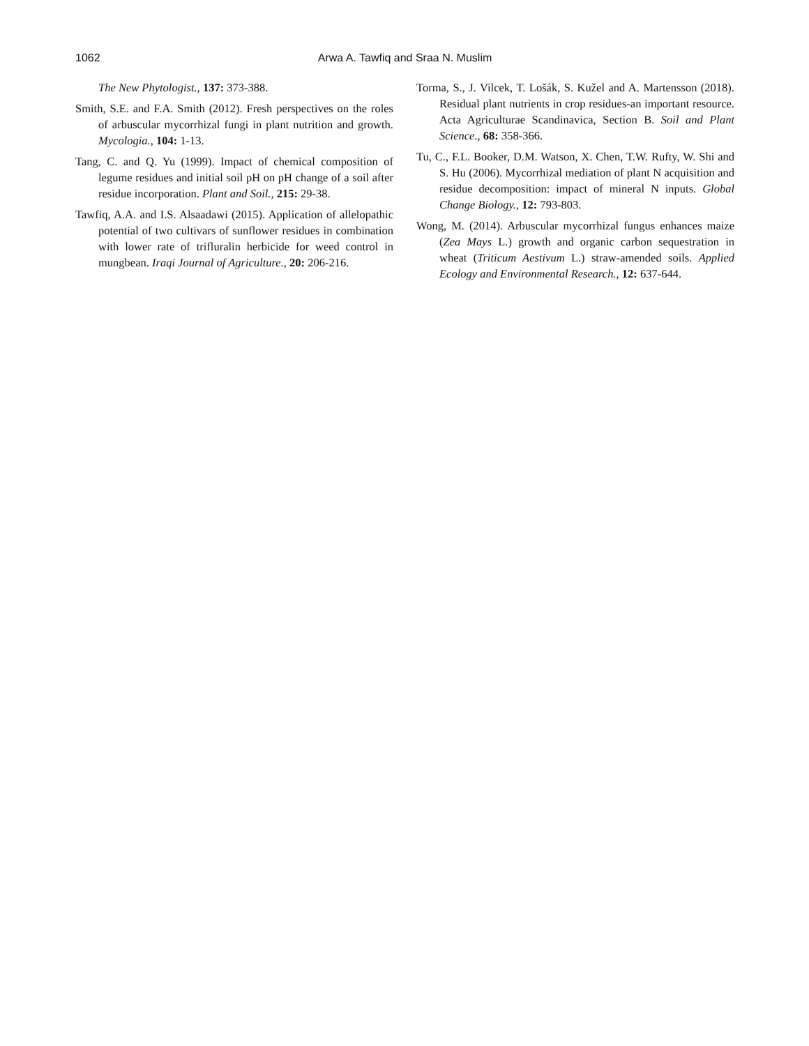1062 Arwa A. Tawfiq and Sraa N. Muslim
The New Phytologist., 137: 373-388.
Smith, S.E. and F.A. Smith (2012). Fresh perspectives on the roles of arbuscular mycorrhizal fungi in plant nutrition and growth. Mycologia., 104: 1-13.
Tang, C. and Q. Yu (1999). Impact of chemical composition of legume residues and initial soil pH on pH change of a soil after residue incorporation. Plant and Soil., 215: 29-38.
Tawfiq, A.A. and I.S. Alsaadawi (2015). Application of allelopathic potential of two cultivars of sunflower residues in combination with lower rate of trifluralin herbicide for weed control in mungbean. Iraqi Journal of Agriculture., 20: 206-216.
Torma, S., J. Vilcek, T. Lošák, S. Kužel and A. Martensson (2018). Residual plant nutrients in crop residues-an important resource. Acta Agriculturae Scandinavica, Section B. Soil and Plant Science., 68: 358-366.
Tu, C., F.L. Booker, D.M. Watson, X. Chen, T.W. Rufty, W. Shi and S. Hu (2006). Mycorrhizal mediation of plant N acquisition and residue decomposition: impact of mineral N inputs. Global Change Biology., 12: 793-803.
Wong, M. (2014). Arbuscular mycorrhizal fungus enhances maize (Zea Mays L.) growth and organic carbon sequestration in wheat (Triticum Aestivum L.) straw-amended soils. Applied Ecology and Environmental Research., 12: 637-644.